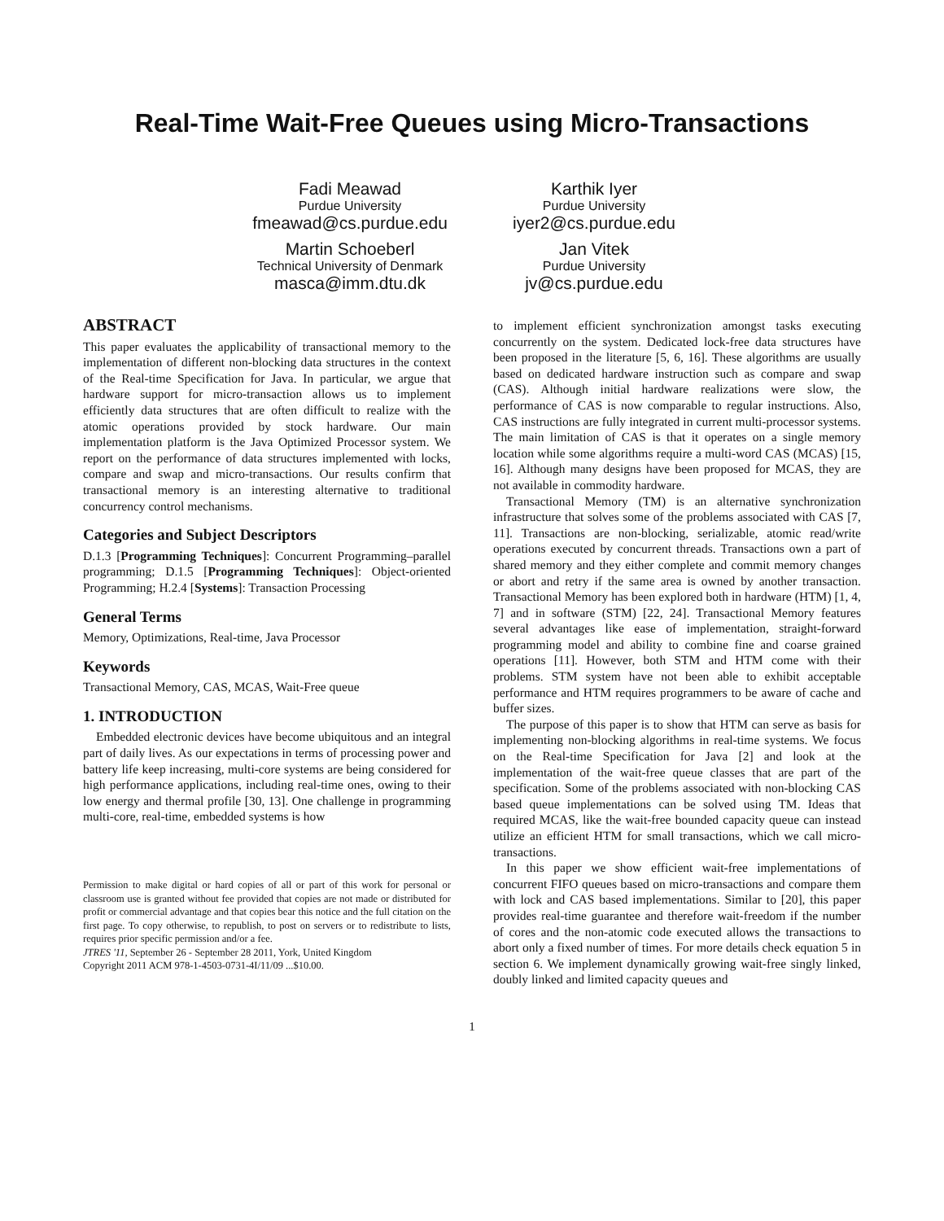Real-Time Wait-Free Queues using Micro-Transactions
Fadi Meawad
Purdue University
fmeawad@cs.purdue.edu
Karthik Iyer
Purdue University
iyer2@cs.purdue.edu
Martin Schoeberl
Technical University of Denmark
masca@imm.dtu.dk
Jan Vitek
Purdue University
jv@cs.purdue.edu
ABSTRACT
This paper evaluates the applicability of transactional memory to the implementation of different non-blocking data structures in the context of the Real-time Specification for Java. In particular, we argue that hardware support for micro-transaction allows us to implement efficiently data structures that are often difficult to realize with the atomic operations provided by stock hardware. Our main implementation platform is the Java Optimized Processor system. We report on the performance of data structures implemented with locks, compare and swap and micro-transactions. Our results confirm that transactional memory is an interesting alternative to traditional concurrency control mechanisms.
Categories and Subject Descriptors
D.1.3 [Programming Techniques]: Concurrent Programming–parallel programming; D.1.5 [Programming Techniques]: Object-oriented Programming; H.2.4 [Systems]: Transaction Processing
General Terms
Memory, Optimizations, Real-time, Java Processor
Keywords
Transactional Memory, CAS, MCAS, Wait-Free queue
1. INTRODUCTION
Embedded electronic devices have become ubiquitous and an integral part of daily lives. As our expectations in terms of processing power and battery life keep increasing, multi-core systems are being considered for high performance applications, including real-time ones, owing to their low energy and thermal profile [30, 13]. One challenge in programming multi-core, real-time, embedded systems is how
Permission to make digital or hard copies of all or part of this work for personal or classroom use is granted without fee provided that copies are not made or distributed for profit or commercial advantage and that copies bear this notice and the full citation on the first page. To copy otherwise, to republish, to post on servers or to redistribute to lists, requires prior specific permission and/or a fee.
JTRES '11, September 26 - September 28 2011, York, United Kingdom
Copyright 2011 ACM 978-1-4503-0731-4I/11/09 ...$10.00.
to implement efficient synchronization amongst tasks executing concurrently on the system. Dedicated lock-free data structures have been proposed in the literature [5, 6, 16]. These algorithms are usually based on dedicated hardware instruction such as compare and swap (CAS). Although initial hardware realizations were slow, the performance of CAS is now comparable to regular instructions. Also, CAS instructions are fully integrated in current multi-processor systems. The main limitation of CAS is that it operates on a single memory location while some algorithms require a multi-word CAS (MCAS) [15, 16]. Although many designs have been proposed for MCAS, they are not available in commodity hardware.
Transactional Memory (TM) is an alternative synchronization infrastructure that solves some of the problems associated with CAS [7, 11]. Transactions are non-blocking, serializable, atomic read/write operations executed by concurrent threads. Transactions own a part of shared memory and they either complete and commit memory changes or abort and retry if the same area is owned by another transaction. Transactional Memory has been explored both in hardware (HTM) [1, 4, 7] and in software (STM) [22, 24]. Transactional Memory features several advantages like ease of implementation, straight-forward programming model and ability to combine fine and coarse grained operations [11]. However, both STM and HTM come with their problems. STM system have not been able to exhibit acceptable performance and HTM requires programmers to be aware of cache and buffer sizes.
The purpose of this paper is to show that HTM can serve as basis for implementing non-blocking algorithms in real-time systems. We focus on the Real-time Specification for Java [2] and look at the implementation of the wait-free queue classes that are part of the specification. Some of the problems associated with non-blocking CAS based queue implementations can be solved using TM. Ideas that required MCAS, like the wait-free bounded capacity queue can instead utilize an efficient HTM for small transactions, which we call micro-transactions.
In this paper we show efficient wait-free implementations of concurrent FIFO queues based on micro-transactions and compare them with lock and CAS based implementations. Similar to [20], this paper provides real-time guarantee and therefore wait-freedom if the number of cores and the non-atomic code executed allows the transactions to abort only a fixed number of times. For more details check equation 5 in section 6. We implement dynamically growing wait-free singly linked, doubly linked and limited capacity queues and
1